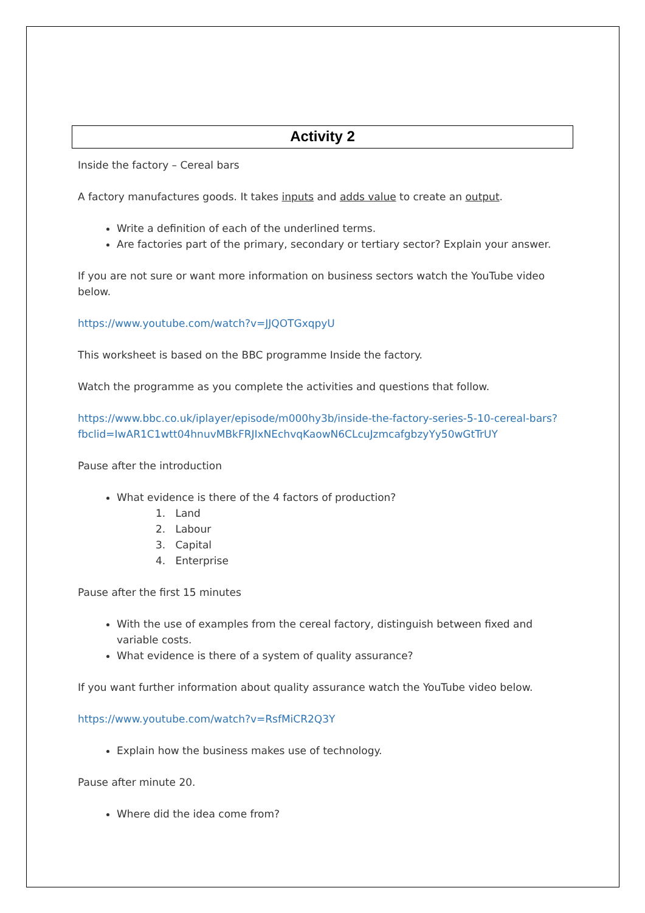Activity 2
Inside the factory – Cereal bars
A factory manufactures goods. It takes inputs and adds value to create an output.
Write a definition of each of the underlined terms.
Are factories part of the primary, secondary or tertiary sector? Explain your answer.
If you are not sure or want more information on business sectors watch the YouTube video below.
https://www.youtube.com/watch?v=JJQOTGxqpyU
This worksheet is based on the BBC programme Inside the factory.
Watch the programme as you complete the activities and questions that follow.
https://www.bbc.co.uk/iplayer/episode/m000hy3b/inside-the-factory-series-5-10-cereal-bars?fbclid=IwAR1C1wtt04hnuvMBkFRJIxNEchvqKaowN6CLcuJzmcafgbzyYy50wGtTrUY
Pause after the introduction
What evidence is there of the 4 factors of production?
1. Land
2. Labour
3. Capital
4. Enterprise
Pause after the first 15 minutes
With the use of examples from the cereal factory, distinguish between fixed and variable costs.
What evidence is there of a system of quality assurance?
If you want further information about quality assurance watch the YouTube video below.
https://www.youtube.com/watch?v=RsfMiCR2Q3Y
Explain how the business makes use of technology.
Pause after minute 20.
Where did the idea come from?